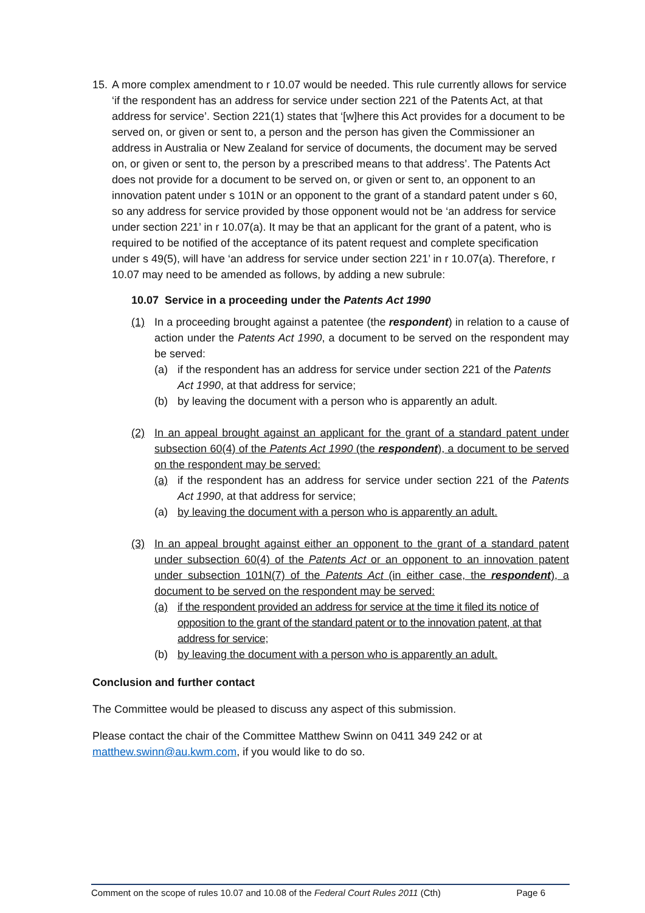15.
A more complex amendment to r 10.07 would be needed. This rule currently allows for service ‘if the respondent has an address for service under section 221 of the Patents Act, at that address for service’. Section 221(1) states that ‘[w]here this Act provides for a document to be served on, or given or sent to, a person and the person has given the Commissioner an address in Australia or New Zealand for service of documents, the document may be served on, or given or sent to, the person by a prescribed means to that address’. The Patents Act does not provide for a document to be served on, or given or sent to, an opponent to an innovation patent under s 101N or an opponent to the grant of a standard patent under s 60, so any address for service provided by those opponent would not be ‘an address for service under section 221’ in r 10.07(a). It may be that an applicant for the grant of a patent, who is required to be notified of the acceptance of its patent request and complete specification under s 49(5), will have ‘an address for service under section 221’ in r 10.07(a). Therefore, r 10.07 may need to be amended as follows, by adding a new subrule:
10.07 Service in a proceeding under the Patents Act 1990
(1) In a proceeding brought against a patentee (the respondent) in relation to a cause of action under the Patents Act 1990, a document to be served on the respondent may be served:
(a) if the respondent has an address for service under section 221 of the Patents Act 1990, at that address for service;
(b) by leaving the document with a person who is apparently an adult.
(2) In an appeal brought against an applicant for the grant of a standard patent under subsection 60(4) of the Patents Act 1990 (the respondent), a document to be served on the respondent may be served:
(a) if the respondent has an address for service under section 221 of the Patents Act 1990, at that address for service;
(a) by leaving the document with a person who is apparently an adult.
(3) In an appeal brought against either an opponent to the grant of a standard patent under subsection 60(4) of the Patents Act or an opponent to an innovation patent under subsection 101N(7) of the Patents Act (in either case, the respondent), a document to be served on the respondent may be served:
(a) if the respondent provided an address for service at the time it filed its notice of opposition to the grant of the standard patent or to the innovation patent, at that address for service;
(b) by leaving the document with a person who is apparently an adult.
Conclusion and further contact
The Committee would be pleased to discuss any aspect of this submission.
Please contact the chair of the Committee Matthew Swinn on 0411 349 242 or at matthew.swinn@au.kwm.com, if you would like to do so.
Comment on the scope of rules 10.07 and 10.08 of the Federal Court Rules 2011 (Cth) Page 6